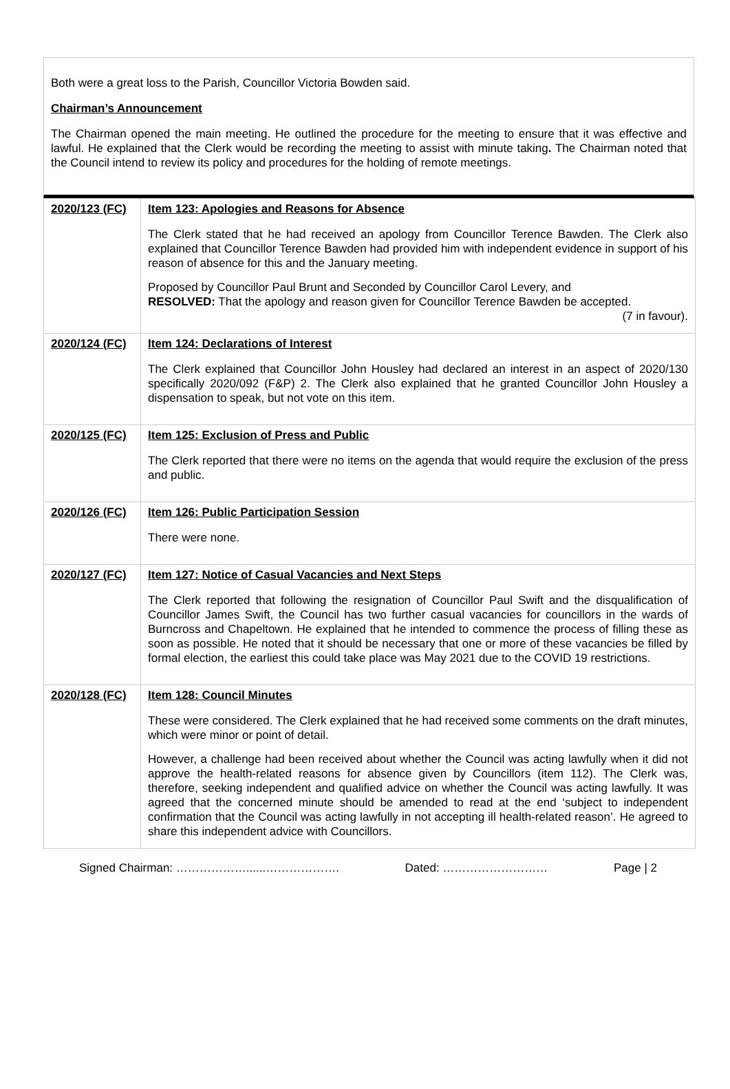Both were a great loss to the Parish, Councillor Victoria Bowden said.
Chairman’s Announcement
The Chairman opened the main meeting. He outlined the procedure for the meeting to ensure that it was effective and lawful. He explained that the Clerk would be recording the meeting to assist with minute taking. The Chairman noted that the Council intend to review its policy and procedures for the holding of remote meetings.
| 2020/123 (FC) | Item 123: Apologies and Reasons for Absence The Clerk stated that he had received an apology from Councillor Terence Bawden. The Clerk also explained that Councillor Terence Bawden had provided him with independent evidence in support of his reason of absence for this and the January meeting. Proposed by Councillor Paul Brunt and Seconded by Councillor Carol Levery, and RESOLVED: That the apology and reason given for Councillor Terence Bawden be accepted. (7 in favour). |
| 2020/124 (FC) | Item 124: Declarations of Interest The Clerk explained that Councillor John Housley had declared an interest in an aspect of 2020/130 specifically 2020/092 (F&P) 2. The Clerk also explained that he granted Councillor John Housley a dispensation to speak, but not vote on this item. |
| 2020/125 (FC) | Item 125: Exclusion of Press and Public The Clerk reported that there were no items on the agenda that would require the exclusion of the press and public. |
| 2020/126 (FC) | Item 126: Public Participation Session There were none. |
| 2020/127 (FC) | Item 127: Notice of Casual Vacancies and Next Steps The Clerk reported that following the resignation of Councillor Paul Swift and the disqualification of Councillor James Swift, the Council has two further casual vacancies for councillors in the wards of Burncross and Chapeltown. He explained that he intended to commence the process of filling these as soon as possible. He noted that it should be necessary that one or more of these vacancies be filled by formal election, the earliest this could take place was May 2021 due to the COVID 19 restrictions. |
| 2020/128 (FC) | Item 128: Council Minutes These were considered. The Clerk explained that he had received some comments on the draft minutes, which were minor or point of detail. However, a challenge had been received about whether the Council was acting lawfully when it did not approve the health-related reasons for absence given by Councillors (item 112). The Clerk was, therefore, seeking independent and qualified advice on whether the Council was acting lawfully. It was agreed that the concerned minute should be amended to read at the end ‘subject to independent confirmation that the Council was acting lawfully in not accepting ill health-related reason’. He agreed to share this independent advice with Councillors. |
Signed Chairman: ………………......………………. Dated: ……………………… Page | 2